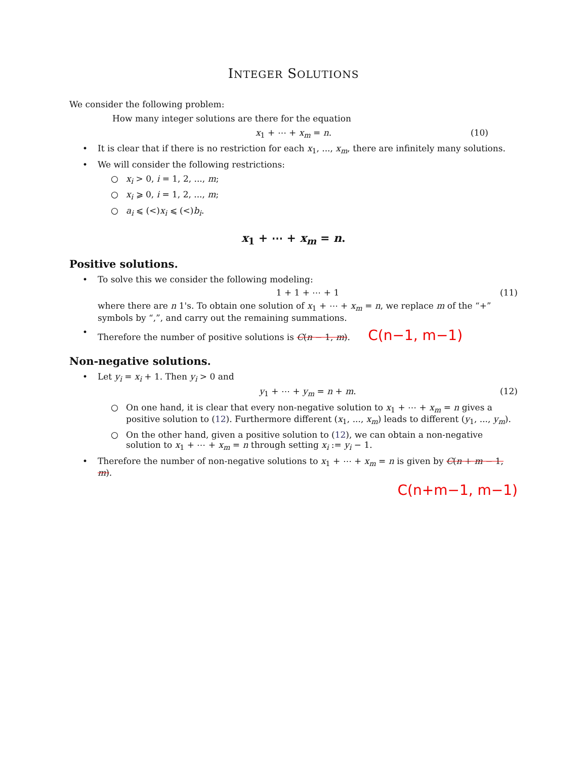INTEGER SOLUTIONS
We consider the following problem:
How many integer solutions are there for the equation
x<sub>1</sub> + ⋯ + x<sub>m</sub> = n. (10)
• It is clear that if there is no restriction for each x<sub>1</sub>, ..., x<sub>m</sub>, there are infinitely many solutions.
• We will consider the following restrictions:
○ x<sub>i</sub> > 0, i = 1, 2, ..., m;
○ x<sub>i</sub> ⩾ 0, i = 1, 2, ..., m;
○ a<sub>i</sub> ⩽ (<)x<sub>i</sub> ⩽ (<)b<sub>i</sub>.
x<sub>1</sub> + ⋯ + x<sub>m</sub> = n.
Positive solutions.
• To solve this we consider the following modeling:
1 + 1 + ⋯ + 1 (11)
where there are n 1's. To obtain one solution of x<sub>1</sub> + ⋯ + x<sub>m</sub> = n, we replace m of the “+” symbols by “,”, and carry out the remaining summations.
• Therefore the number of positive solutions is C(n − 1, m). C(n−1, m−1)
Non-negative solutions.
• Let y<sub>i</sub> = x<sub>i</sub> + 1. Then y<sub>i</sub> > 0 and
y<sub>1</sub> + ⋯ + y<sub>m</sub> = n + m. (12)
○ On one hand, it is clear that every non-negative solution to x<sub>1</sub> + ⋯ + x<sub>m</sub> = n gives a positive solution to (12). Furthermore different (x<sub>1</sub>, ..., x<sub>m</sub>) leads to different (y<sub>1</sub>, ..., y<sub>m</sub>).
○ On the other hand, given a positive solution to (12), we can obtain a non-negative solution to x<sub>1</sub> + ⋯ + x<sub>m</sub> = n through setting x<sub>i</sub> := y<sub>i</sub> − 1.
• Therefore the number of non-negative solutions to x<sub>1</sub> + ⋯ + x<sub>m</sub> = n is given by C(n + m − 1, m).
C(n+m−1, m−1)